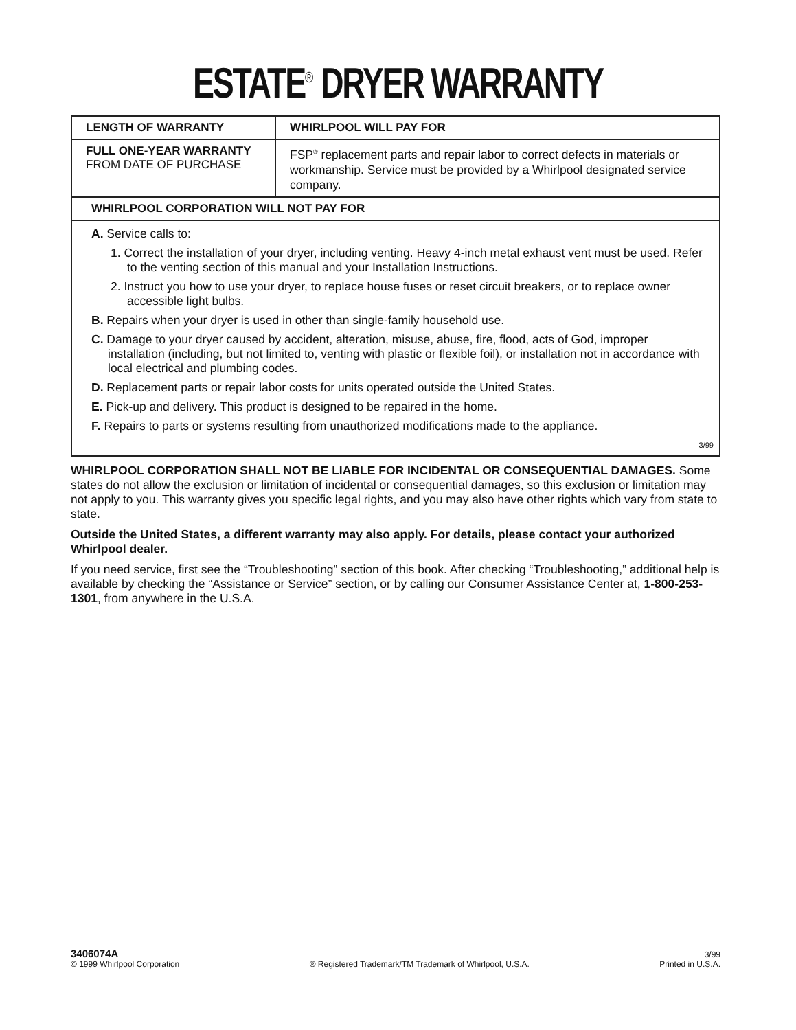ESTATE<sup>®</sup> DRYER WARRANTY
| LENGTH OF WARRANTY | WHIRLPOOL WILL PAY FOR |
| --- | --- |
| FULL ONE-YEAR WARRANTY FROM DATE OF PURCHASE | FSP<sup>®</sup> replacement parts and repair labor to correct defects in materials or workmanship. Service must be provided by a Whirlpool designated service company. |
| WHIRLPOOL CORPORATION WILL NOT PAY FOR | |
| A. Service calls to: 1. Correct the installation of your dryer, including venting. Heavy 4-inch metal exhaust vent must be used. Refer to the venting section of this manual and your Installation Instructions. 2. Instruct you how to use your dryer, to replace house fuses or reset circuit breakers, or to replace owner accessible light bulbs. B. Repairs when your dryer is used in other than single-family household use. C. Damage to your dryer caused by accident, alteration, misuse, abuse, fire, flood, acts of God, improper installation (including, but not limited to, venting with plastic or flexible foil), or installation not in accordance with local electrical and plumbing codes. D. Replacement parts or repair labor costs for units operated outside the United States. E. Pick-up and delivery. This product is designed to be repaired in the home. F. Repairs to parts or systems resulting from unauthorized modifications made to the appliance. 3/99 | |
WHIRLPOOL CORPORATION SHALL NOT BE LIABLE FOR INCIDENTAL OR CONSEQUENTIAL DAMAGES. Some states do not allow the exclusion or limitation of incidental or consequential damages, so this exclusion or limitation may not apply to you. This warranty gives you specific legal rights, and you may also have other rights which vary from state to state.
Outside the United States, a different warranty may also apply. For details, please contact your authorized Whirlpool dealer.
If you need service, first see the “Troubleshooting” section of this book. After checking “Troubleshooting,” additional help is available by checking the “Assistance or Service” section, or by calling our Consumer Assistance Center at, 1-800-253-1301, from anywhere in the U.S.A.
3406074A
© 1999 Whirlpool Corporation
® Registered Trademark/TM Trademark of Whirlpool, U.S.A.
3/99
Printed in U.S.A.